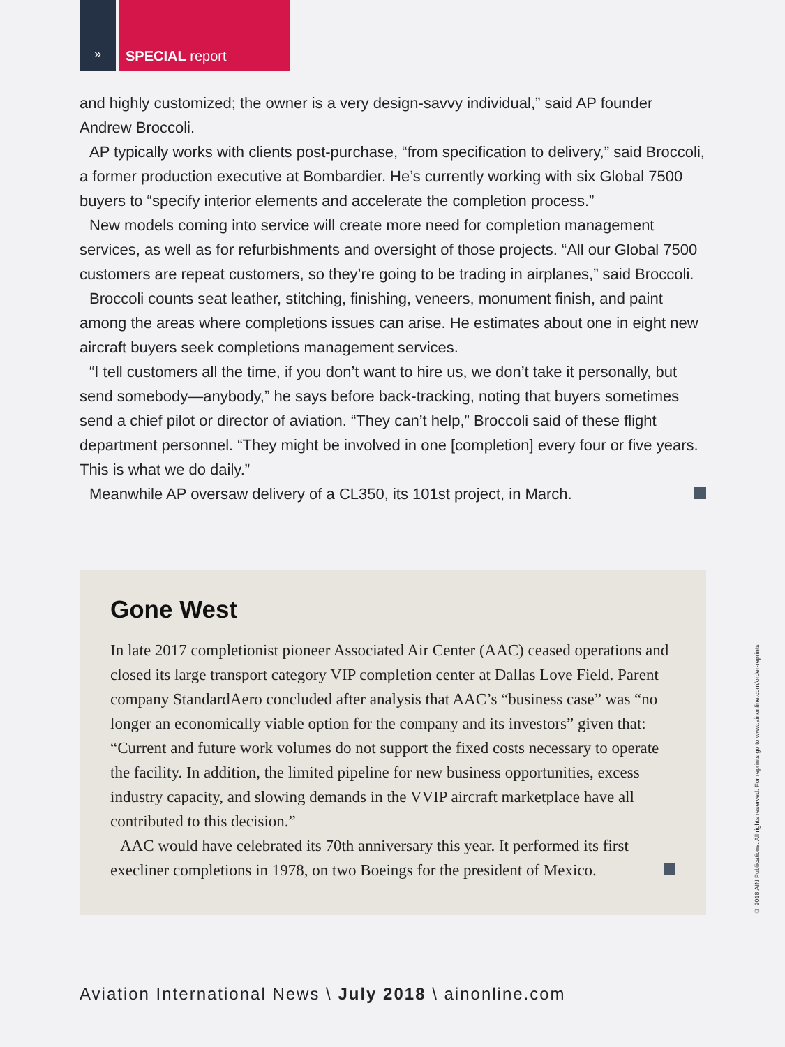»
SPECIAL report
and highly customized; the owner is a very design-savvy individual,” said AP founder Andrew Broccoli.
AP typically works with clients post-purchase, “from specification to delivery,” said Broccoli, a former production executive at Bombardier. He’s currently working with six Global 7500 buyers to “specify interior elements and accelerate the completion process.”
New models coming into service will create more need for completion management services, as well as for refurbishments and oversight of those projects. “All our Global 7500 customers are repeat customers, so they’re going to be trading in airplanes,” said Broccoli.
Broccoli counts seat leather, stitching, finishing, veneers, monument finish, and paint among the areas where completions issues can arise. He estimates about one in eight new aircraft buyers seek completions management services.
“I tell customers all the time, if you don’t want to hire us, we don’t take it personally, but send somebody—anybody,” he says before back-tracking, noting that buyers sometimes send a chief pilot or director of aviation. “They can’t help,” Broccoli said of these flight department personnel. “They might be involved in one [completion] every four or five years. This is what we do daily.”
Meanwhile AP oversaw delivery of a CL350, its 101st project, in March.
Gone West
In late 2017 completionist pioneer Associated Air Center (AAC) ceased operations and closed its large transport category VIP completion center at Dallas Love Field. Parent company StandardAero concluded after analysis that AAC’s “business case” was “no longer an economically viable option for the company and its investors” given that: “Current and future work volumes do not support the fixed costs necessary to operate the facility. In addition, the limited pipeline for new business opportunities, excess industry capacity, and slowing demands in the VVIP aircraft marketplace have all contributed to this decision.”
AAC would have celebrated its 70th anniversary this year. It performed its first execliner completions in 1978, on two Boeings for the president of Mexico.
© 2018 AIN Publications. All rights reserved. For reprints go to www.ainonline.com/order-reprints
Aviation International News \ July 2018 \ ainonline.com